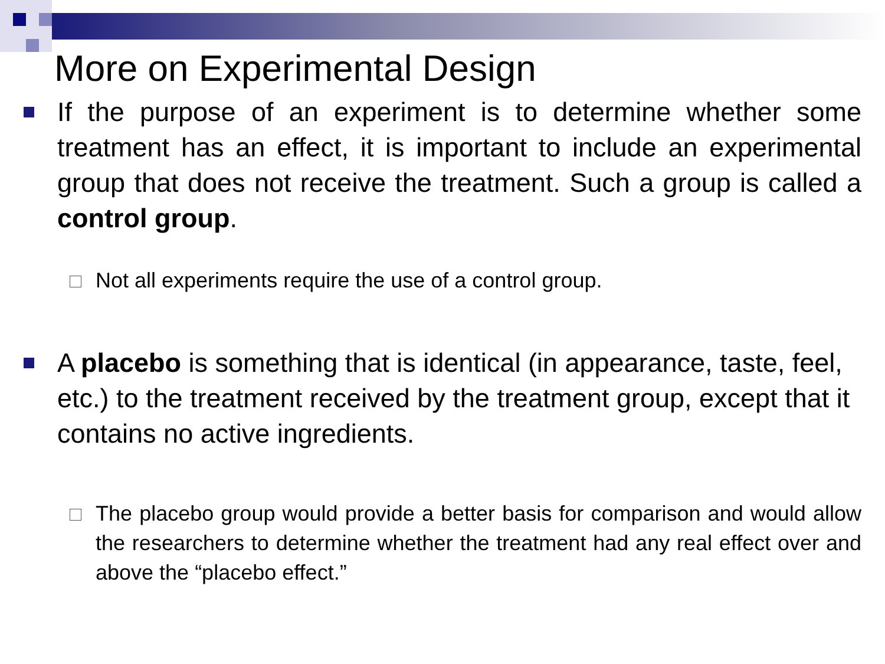More on Experimental Design
If the purpose of an experiment is to determine whether some treatment has an effect, it is important to include an experimental group that does not receive the treatment. Such a group is called a control group.
Not all experiments require the use of a control group.
A placebo is something that is identical (in appearance, taste, feel, etc.) to the treatment received by the treatment group, except that it contains no active ingredients.
The placebo group would provide a better basis for comparison and would allow the researchers to determine whether the treatment had any real effect over and above the “placebo effect.”